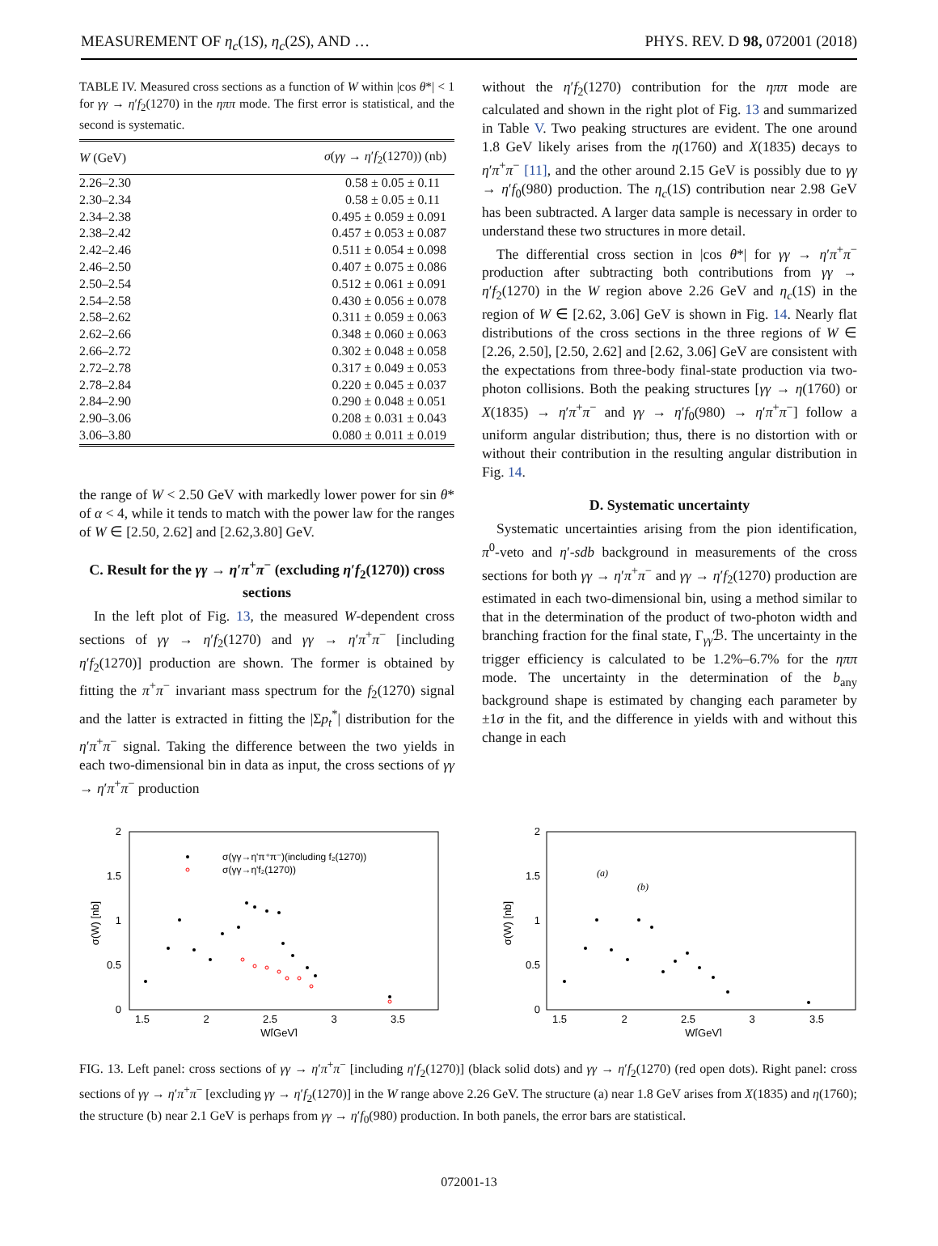MEASUREMENT OF η<sub>c</sub>(1S), η<sub>c</sub>(2S), AND … PHYS. REV. D 98, 072001 (2018)
TABLE IV. Measured cross sections as a function of W within |cos θ*| < 1 for γγ → η′f<sub>2</sub>(1270) in the ηππ mode. The first error is statistical, and the second is systematic.
| W (GeV) | σ ( γγ → η ′ f<sub>2</sub>(1270)) (nb) |
| --- | --- |
| 2.26–2.30 | 0.58 ± 0.05 ± 0.11 |
| 2.30–2.34 | 0.58 ± 0.05 ± 0.11 |
| 2.34–2.38 | 0.495 ± 0.059 ± 0.091 |
| 2.38–2.42 | 0.457 ± 0.053 ± 0.087 |
| 2.42–2.46 | 0.511 ± 0.054 ± 0.098 |
| 2.46–2.50 | 0.407 ± 0.075 ± 0.086 |
| 2.50–2.54 | 0.512 ± 0.061 ± 0.091 |
| 2.54–2.58 | 0.430 ± 0.056 ± 0.078 |
| 2.58–2.62 | 0.311 ± 0.059 ± 0.063 |
| 2.62–2.66 | 0.348 ± 0.060 ± 0.063 |
| 2.66–2.72 | 0.302 ± 0.048 ± 0.058 |
| 2.72–2.78 | 0.317 ± 0.049 ± 0.053 |
| 2.78–2.84 | 0.220 ± 0.045 ± 0.037 |
| 2.84–2.90 | 0.290 ± 0.048 ± 0.051 |
| 2.90–3.06 | 0.208 ± 0.031 ± 0.043 |
| 3.06–3.80 | 0.080 ± 0.011 ± 0.019 |
the range of W < 2.50 GeV with markedly lower power for sin θ* of α < 4, while it tends to match with the power law for the ranges of W ∈ [2.50, 2.62] and [2.62,3.80] GeV.
C. Result for the γγ → η′π<sup>+</sup>π<sup>−</sup> (excluding η′f<sub>2</sub>(1270)) cross sections
In the left plot of Fig. 13, the measured W-dependent cross sections of γγ → η′f<sub>2</sub>(1270) and γγ → η′π<sup>+</sup>π<sup>−</sup> [including η′f<sub>2</sub>(1270)] production are shown. The former is obtained by fitting the π<sup>+</sup>π<sup>−</sup> invariant mass spectrum for the f<sub>2</sub>(1270) signal and the latter is extracted in fitting the |Σp<sub>t</sub><sup>*</sup>| distribution for the η′π<sup>+</sup>π<sup>−</sup> signal. Taking the difference between the two yields in each two-dimensional bin in data as input, the cross sections of γγ → η′π<sup>+</sup>π<sup>−</sup> production
without the η′f<sub>2</sub>(1270) contribution for the ηππ mode are calculated and shown in the right plot of Fig. 13 and summarized in Table V. Two peaking structures are evident. The one around 1.8 GeV likely arises from the η(1760) and X(1835) decays to η′π<sup>+</sup>π<sup>−</sup> [11], and the other around 2.15 GeV is possibly due to γγ → η′f<sub>0</sub>(980) production. The η<sub>c</sub>(1S) contribution near 2.98 GeV has been subtracted. A larger data sample is necessary in order to understand these two structures in more detail.
The differential cross section in |cos θ*| for γγ → η′π<sup>+</sup>π<sup>−</sup> production after subtracting both contributions from γγ → η′f<sub>2</sub>(1270) in the W region above 2.26 GeV and η<sub>c</sub>(1S) in the region of W ∈ [2.62, 3.06] GeV is shown in Fig. 14. Nearly flat distributions of the cross sections in the three regions of W ∈ [2.26, 2.50], [2.50, 2.62] and [2.62, 3.06] GeV are consistent with the expectations from three-body final-state production via two-photon collisions. Both the peaking structures [γγ → η(1760) or X(1835) → η′π<sup>+</sup>π<sup>−</sup> and γγ → η′f<sub>0</sub>(980) → η′π<sup>+</sup>π<sup>−</sup>] follow a uniform angular distribution; thus, there is no distortion with or without their contribution in the resulting angular distribution in Fig. 14.
D. Systematic uncertainty
Systematic uncertainties arising from the pion identification, π<sup>0</sup>-veto and η′-sdb background in measurements of the cross sections for both γγ → η′π<sup>+</sup>π<sup>−</sup> and γγ → η′f<sub>2</sub>(1270) production are estimated in each two-dimensional bin, using a method similar to that in the determination of the product of two-photon width and branching fraction for the final state, Γ<sub>γγ</sub>ℬ. The uncertainty in the trigger efficiency is calculated to be 1.2%–6.7% for the ηππ mode. The uncertainty in the determination of the b<sub>any</sub> background shape is estimated by changing each parameter by ±1σ in the fit, and the difference in yields with and without this change in each
2
1.5
1
0.5
0
1.5
2
2.5
3
3.5
W[GeV]
σ(W) [nb]
σ(γγ→η'π⁺π⁻)(including f₂(1270))
σ(γγ→η'f₂(1270))
2
1.5
1
0.5
0
1.5
2
2.5
3
3.5
W[GeV]
σ(W) [nb]
(a)
(b)
FIG. 13. Left panel: cross sections of γγ → η′π<sup>+</sup>π<sup>−</sup> [including η′f<sub>2</sub>(1270)] (black solid dots) and γγ → η′f<sub>2</sub>(1270) (red open dots). Right panel: cross sections of γγ → η′π<sup>+</sup>π<sup>−</sup> [excluding γγ → η′f<sub>2</sub>(1270)] in the W range above 2.26 GeV. The structure (a) near 1.8 GeV arises from X(1835) and η(1760); the structure (b) near 2.1 GeV is perhaps from γγ → η′f<sub>0</sub>(980) production. In both panels, the error bars are statistical.
072001-13